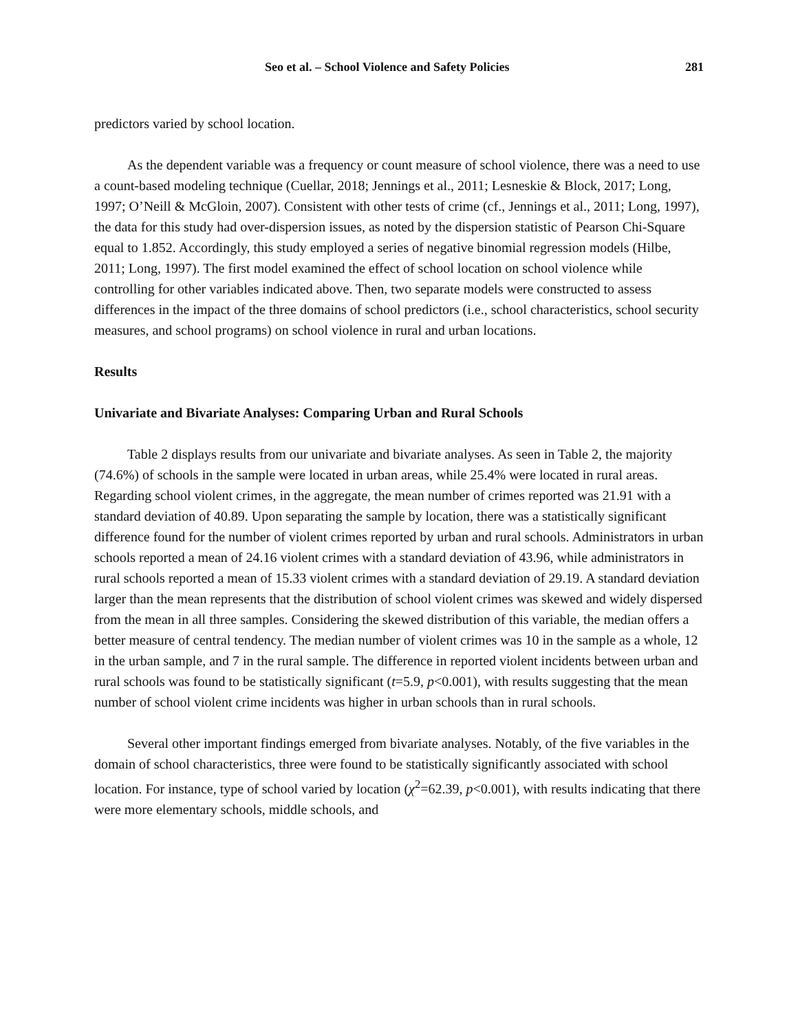Seo et al. – School Violence and Safety Policies 281
predictors varied by school location.
As the dependent variable was a frequency or count measure of school violence, there was a need to use a count-based modeling technique (Cuellar, 2018; Jennings et al., 2011; Lesneskie & Block, 2017; Long, 1997; O’Neill & McGloin, 2007). Consistent with other tests of crime (cf., Jennings et al., 2011; Long, 1997), the data for this study had over-dispersion issues, as noted by the dispersion statistic of Pearson Chi-Square equal to 1.852. Accordingly, this study employed a series of negative binomial regression models (Hilbe, 2011; Long, 1997). The first model examined the effect of school location on school violence while controlling for other variables indicated above. Then, two separate models were constructed to assess differences in the impact of the three domains of school predictors (i.e., school characteristics, school security measures, and school programs) on school violence in rural and urban locations.
Results
Univariate and Bivariate Analyses: Comparing Urban and Rural Schools
Table 2 displays results from our univariate and bivariate analyses. As seen in Table 2, the majority (74.6%) of schools in the sample were located in urban areas, while 25.4% were located in rural areas. Regarding school violent crimes, in the aggregate, the mean number of crimes reported was 21.91 with a standard deviation of 40.89. Upon separating the sample by location, there was a statistically significant difference found for the number of violent crimes reported by urban and rural schools. Administrators in urban schools reported a mean of 24.16 violent crimes with a standard deviation of 43.96, while administrators in rural schools reported a mean of 15.33 violent crimes with a standard deviation of 29.19. A standard deviation larger than the mean represents that the distribution of school violent crimes was skewed and widely dispersed from the mean in all three samples. Considering the skewed distribution of this variable, the median offers a better measure of central tendency. The median number of violent crimes was 10 in the sample as a whole, 12 in the urban sample, and 7 in the rural sample. The difference in reported violent incidents between urban and rural schools was found to be statistically significant (t=5.9, p<0.001), with results suggesting that the mean number of school violent crime incidents was higher in urban schools than in rural schools.
Several other important findings emerged from bivariate analyses. Notably, of the five variables in the domain of school characteristics, three were found to be statistically significantly associated with school location. For instance, type of school varied by location (χ<sup>2</sup>=62.39, p<0.001), with results indicating that there were more elementary schools, middle schools, and